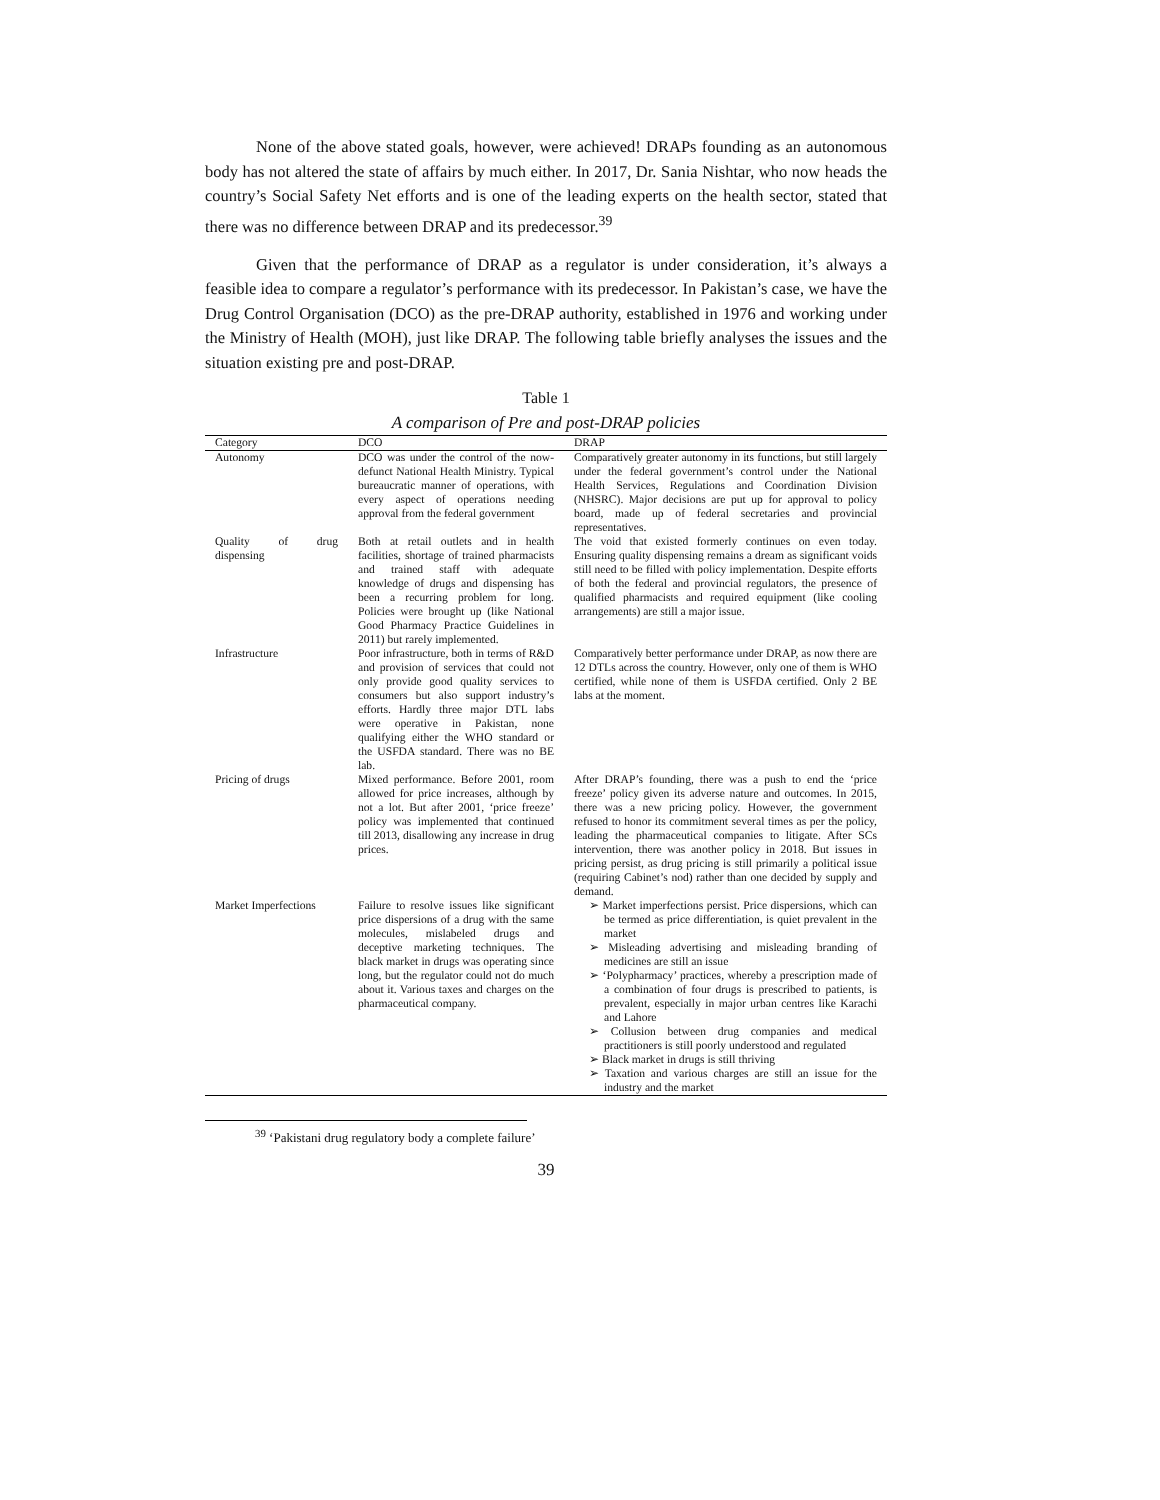None of the above stated goals, however, were achieved! DRAPs founding as an autonomous body has not altered the state of affairs by much either. In 2017, Dr. Sania Nishtar, who now heads the country’s Social Safety Net efforts and is one of the leading experts on the health sector, stated that there was no difference between DRAP and its predecessor.<sup>39</sup>
Given that the performance of DRAP as a regulator is under consideration, it’s always a feasible idea to compare a regulator’s performance with its predecessor. In Pakistan’s case, we have the Drug Control Organisation (DCO) as the pre-DRAP authority, established in 1976 and working under the Ministry of Health (MOH), just like DRAP. The following table briefly analyses the issues and the situation existing pre and post-DRAP.
Table 1
A comparison of Pre and post-DRAP policies
| Category | DCO | DRAP |
| --- | --- | --- |
| Autonomy | DCO was under the control of the now-defunct National Health Ministry. Typical bureaucratic manner of operations, with every aspect of operations needing approval from the federal government | Comparatively greater autonomy in its functions, but still largely under the federal government’s control under the National Health Services, Regulations and Coordination Division (NHSRC). Major decisions are put up for approval to policy board, made up of federal secretaries and provincial representatives. |
| Quality of drug dispensing | Both at retail outlets and in health facilities, shortage of trained pharmacists and trained staff with adequate knowledge of drugs and dispensing has been a recurring problem for long. Policies were brought up (like National Good Pharmacy Practice Guidelines in 2011) but rarely implemented. | The void that existed formerly continues on even today. Ensuring quality dispensing remains a dream as significant voids still need to be filled with policy implementation. Despite efforts of both the federal and provincial regulators, the presence of qualified pharmacists and required equipment (like cooling arrangements) are still a major issue. |
| Infrastructure | Poor infrastructure, both in terms of R&D and provision of services that could not only provide good quality services to consumers but also support industry’s efforts. Hardly three major DTL labs were operative in Pakistan, none qualifying either the WHO standard or the USFDA standard. There was no BE lab. | Comparatively better performance under DRAP, as now there are 12 DTLs across the country. However, only one of them is WHO certified, while none of them is USFDA certified. Only 2 BE labs at the moment. |
| Pricing of drugs | Mixed performance. Before 2001, room allowed for price increases, although by not a lot. But after 2001, ‘price freeze’ policy was implemented that continued till 2013, disallowing any increase in drug prices. | After DRAP’s founding, there was a push to end the ‘price freeze’ policy given its adverse nature and outcomes. In 2015, there was a new pricing policy. However, the government refused to honor its commitment several times as per the policy, leading the pharmaceutical companies to litigate. After SCs intervention, there was another policy in 2018. But issues in pricing persist, as drug pricing is still primarily a political issue (requiring Cabinet’s nod) rather than one decided by supply and demand. |
| Market Imperfections | Failure to resolve issues like significant price dispersions of a drug with the same molecules, mislabeled drugs and deceptive marketing techniques. The black market in drugs was operating since long, but the regulator could not do much about it. Various taxes and charges on the pharmaceutical company. | ➢ Market imperfections persist. Price dispersions, which can be termed as price differentiation, is quiet prevalent in the market ➢ Misleading advertising and misleading branding of medicines are still an issue ➢ ‘Polypharmacy’ practices, whereby a prescription made of a combination of four drugs is prescribed to patients, is prevalent, especially in major urban centres like Karachi and Lahore ➢ Collusion between drug companies and medical practitioners is still poorly understood and regulated ➢ Black market in drugs is still thriving ➢ Taxation and various charges are still an issue for the industry and the market |
<sup>39</sup> ‘Pakistani drug regulatory body a complete failure’
39